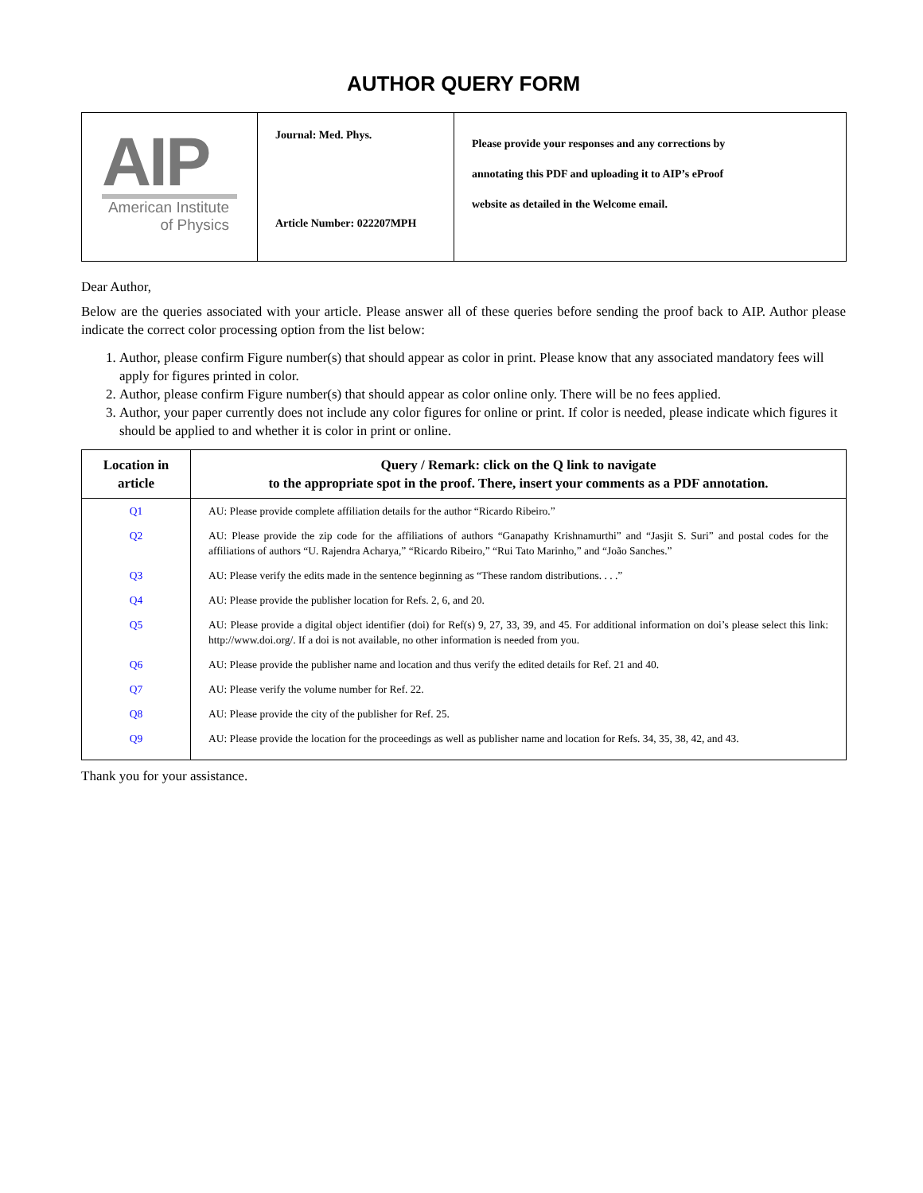AUTHOR QUERY FORM
| AIP American Institute of Physics | Journal: Med. Phys. Article Number: 022207MPH | Please provide your responses and any corrections by annotating this PDF and uploading it to AIP’s eProof website as detailed in the Welcome email. |
Dear Author,
Below are the queries associated with your article. Please answer all of these queries before sending the proof back to AIP. Author please indicate the correct color processing option from the list below:
1. Author, please confirm Figure number(s) that should appear as color in print. Please know that any associated mandatory fees will apply for figures printed in color.
2. Author, please confirm Figure number(s) that should appear as color online only. There will be no fees applied.
3. Author, your paper currently does not include any color figures for online or print. If color is needed, please indicate which figures it should be applied to and whether it is color in print or online.
| Location in article | Query / Remark: click on the Q link to navigate to the appropriate spot in the proof. There, insert your comments as a PDF annotation. |
| --- | --- |
| Q1 | AU: Please provide complete affiliation details for the author “Ricardo Ribeiro.” |
| Q2 | AU: Please provide the zip code for the affiliations of authors “Ganapathy Krishnamurthi” and “Jasjit S. Suri” and postal codes for the affiliations of authors “U. Rajendra Acharya,” “Ricardo Ribeiro,” “Rui Tato Marinho,” and “João Sanches.” |
| Q3 | AU: Please verify the edits made in the sentence beginning as “These random distributions. . . .” |
| Q4 | AU: Please provide the publisher location for Refs. 2, 6, and 20. |
| Q5 | AU: Please provide a digital object identifier (doi) for Ref(s) 9, 27, 33, 39, and 45. For additional information on doi’s please select this link: http://www.doi.org/. If a doi is not available, no other information is needed from you. |
| Q6 | AU: Please provide the publisher name and location and thus verify the edited details for Ref. 21 and 40. |
| Q7 | AU: Please verify the volume number for Ref. 22. |
| Q8 | AU: Please provide the city of the publisher for Ref. 25. |
| Q9 | AU: Please provide the location for the proceedings as well as publisher name and location for Refs. 34, 35, 38, 42, and 43. |
Thank you for your assistance.